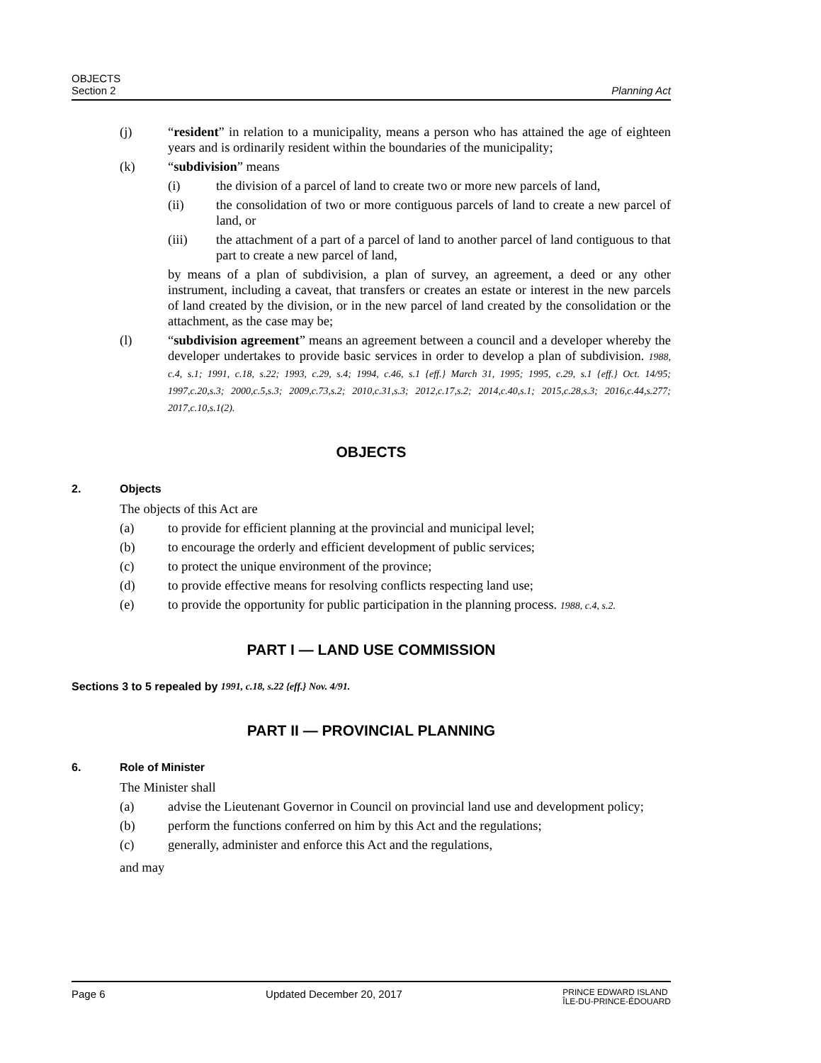OBJECTS
Section 2
Planning Act
(j) “resident” in relation to a municipality, means a person who has attained the age of eighteen years and is ordinarily resident within the boundaries of the municipality;
(k) “subdivision” means
(i) the division of a parcel of land to create two or more new parcels of land,
(ii) the consolidation of two or more contiguous parcels of land to create a new parcel of land, or
(iii) the attachment of a part of a parcel of land to another parcel of land contiguous to that part to create a new parcel of land,
by means of a plan of subdivision, a plan of survey, an agreement, a deed or any other instrument, including a caveat, that transfers or creates an estate or interest in the new parcels of land created by the division, or in the new parcel of land created by the consolidation or the attachment, as the case may be;
(l) “subdivision agreement” means an agreement between a council and a developer whereby the developer undertakes to provide basic services in order to develop a plan of subdivision. 1988, c.4, s.1; 1991, c.18, s.22; 1993, c.29, s.4; 1994, c.46, s.1 {eff.} March 31, 1995; 1995, c.29, s.1 {eff.} Oct. 14/95; 1997,c.20,s.3; 2000,c.5,s.3; 2009,c.73,s.2; 2010,c.31,s.3; 2012,c.17,s.2; 2014,c.40,s.1; 2015,c.28,s.3; 2016,c.44,s.277; 2017,c.10,s.1(2).
OBJECTS
2. Objects
The objects of this Act are
(a) to provide for efficient planning at the provincial and municipal level;
(b) to encourage the orderly and efficient development of public services;
(c) to protect the unique environment of the province;
(d) to provide effective means for resolving conflicts respecting land use;
(e) to provide the opportunity for public participation in the planning process. 1988, c.4, s.2.
PART I — LAND USE COMMISSION
Sections 3 to 5 repealed by 1991, c.18, s.22 {eff.} Nov. 4/91.
PART II — PROVINCIAL PLANNING
6. Role of Minister
The Minister shall
(a) advise the Lieutenant Governor in Council on provincial land use and development policy;
(b) perform the functions conferred on him by this Act and the regulations;
(c) generally, administer and enforce this Act and the regulations,
and may
Page 6 Updated December 20, 2017
PRINCE EDWARD ISLAND
ÎLE-DU-PRINCE-ÉDOUARD